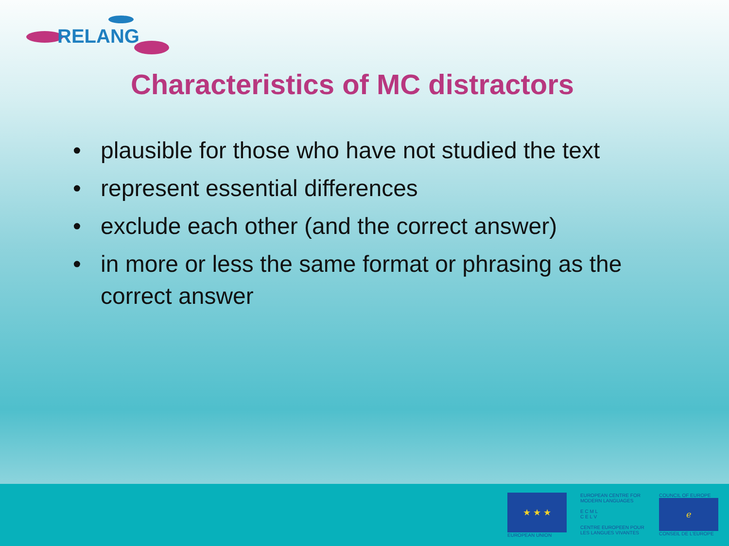R ELANG
Characteristics of MC distractors
• plausible for those who have not studied the text
• represent essential differences
• exclude each other (and the correct answer)
• in more or less the same format or phrasing as the correct answer
★ ★ ★
EUROPEAN UNION
EUROPEAN CENTRE FOR MODERN LANGUAGES
E C M L
C E L V
CENTRE EUROPEEN POUR LES LANGUES VIVANTES
COUNCIL OF EUROPE
ℯ
CONSEIL DE L'EUROPE